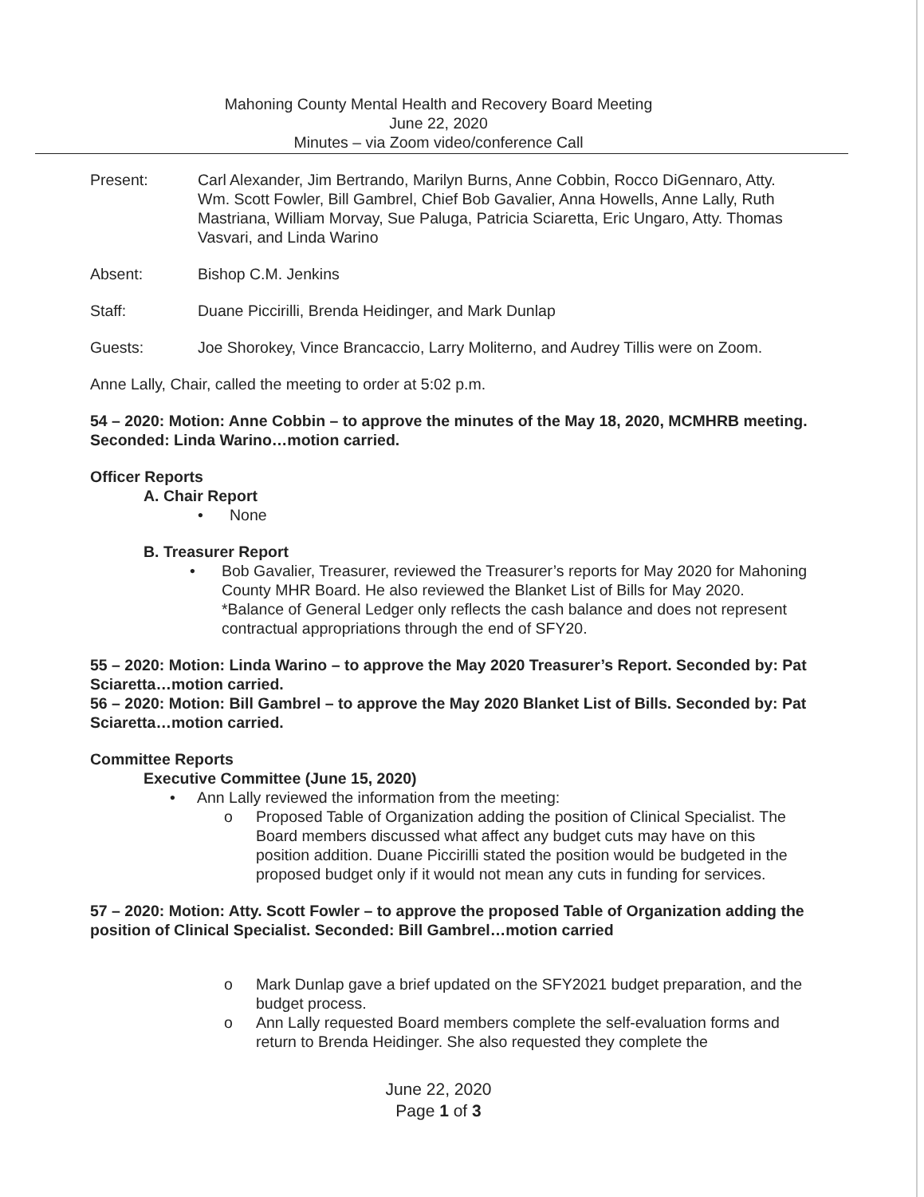Mahoning County Mental Health and Recovery Board Meeting
June 22, 2020
Minutes – via Zoom video/conference Call
Present: Carl Alexander, Jim Bertrando, Marilyn Burns, Anne Cobbin, Rocco DiGennaro, Atty. Wm. Scott Fowler, Bill Gambrel, Chief Bob Gavalier, Anna Howells, Anne Lally, Ruth Mastriana, William Morvay, Sue Paluga, Patricia Sciaretta, Eric Ungaro, Atty. Thomas Vasvari, and Linda Warino
Absent: Bishop C.M. Jenkins
Staff: Duane Piccirilli, Brenda Heidinger, and Mark Dunlap
Guests: Joe Shorokey, Vince Brancaccio, Larry Moliterno, and Audrey Tillis were on Zoom.
Anne Lally, Chair, called the meeting to order at 5:02 p.m.
54 – 2020: Motion: Anne Cobbin – to approve the minutes of the May 18, 2020, MCMHRB meeting. Seconded: Linda Warino…motion carried.
Officer Reports
A. Chair Report
• None
B. Treasurer Report
• Bob Gavalier, Treasurer, reviewed the Treasurer’s reports for May 2020 for Mahoning County MHR Board. He also reviewed the Blanket List of Bills for May 2020. *Balance of General Ledger only reflects the cash balance and does not represent contractual appropriations through the end of SFY20.
55 – 2020: Motion: Linda Warino – to approve the May 2020 Treasurer’s Report. Seconded by: Pat Sciaretta…motion carried.
56 – 2020: Motion: Bill Gambrel – to approve the May 2020 Blanket List of Bills. Seconded by: Pat Sciaretta…motion carried.
Committee Reports
Executive Committee (June 15, 2020)
• Ann Lally reviewed the information from the meeting:
o Proposed Table of Organization adding the position of Clinical Specialist. The Board members discussed what affect any budget cuts may have on this position addition. Duane Piccirilli stated the position would be budgeted in the proposed budget only if it would not mean any cuts in funding for services.
57 – 2020: Motion: Atty. Scott Fowler – to approve the proposed Table of Organization adding the position of Clinical Specialist. Seconded: Bill Gambrel…motion carried
o Mark Dunlap gave a brief updated on the SFY2021 budget preparation, and the budget process.
o Ann Lally requested Board members complete the self-evaluation forms and return to Brenda Heidinger. She also requested they complete the
June 22, 2020
Page 1 of 3